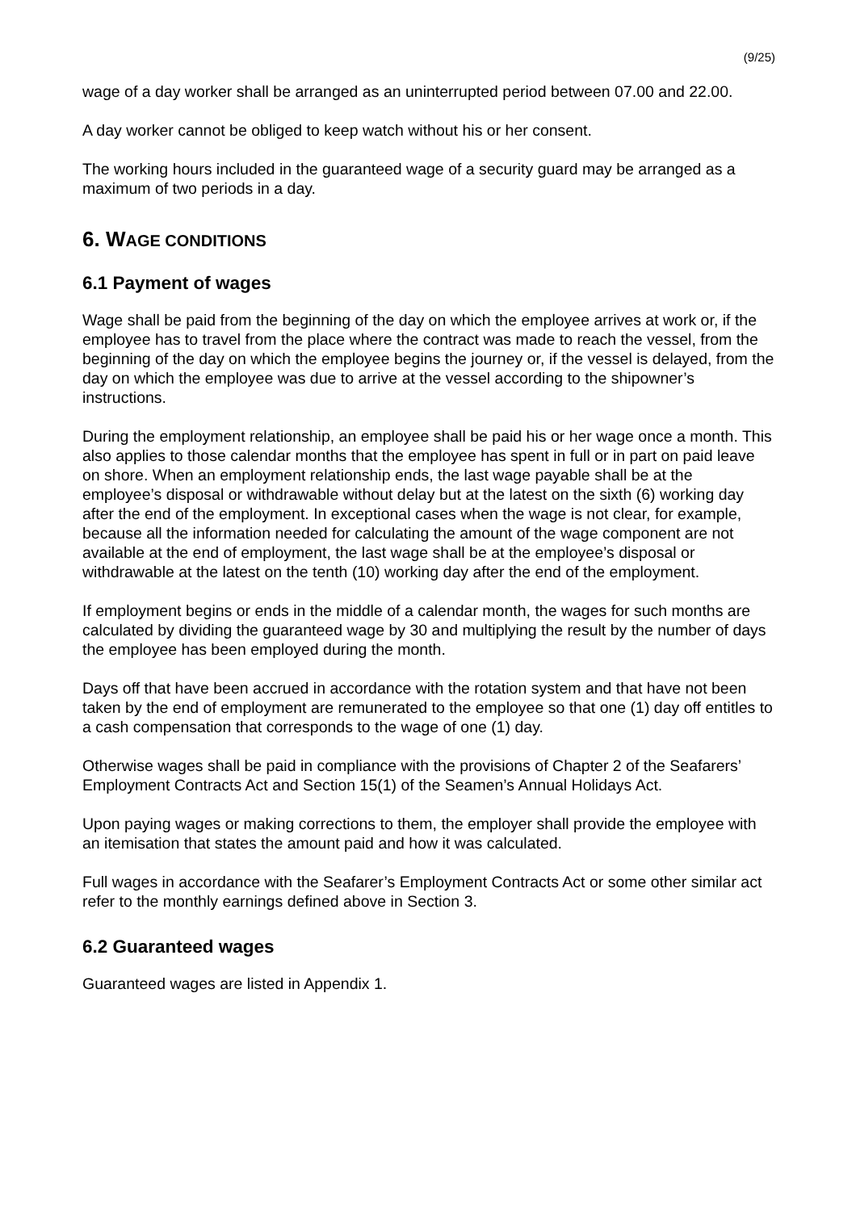(9/25)
wage of a day worker shall be arranged as an uninterrupted period between 07.00 and 22.00.
A day worker cannot be obliged to keep watch without his or her consent.
The working hours included in the guaranteed wage of a security guard may be arranged as a maximum of two periods in a day.
6. WAGE CONDITIONS
6.1 Payment of wages
Wage shall be paid from the beginning of the day on which the employee arrives at work or, if the employee has to travel from the place where the contract was made to reach the vessel, from the beginning of the day on which the employee begins the journey or, if the vessel is delayed, from the day on which the employee was due to arrive at the vessel according to the shipowner’s instructions.
During the employment relationship, an employee shall be paid his or her wage once a month. This also applies to those calendar months that the employee has spent in full or in part on paid leave on shore. When an employment relationship ends, the last wage payable shall be at the employee’s disposal or withdrawable without delay but at the latest on the sixth (6) working day after the end of the employment. In exceptional cases when the wage is not clear, for example, because all the information needed for calculating the amount of the wage component are not available at the end of employment, the last wage shall be at the employee’s disposal or withdrawable at the latest on the tenth (10) working day after the end of the employment.
If employment begins or ends in the middle of a calendar month, the wages for such months are calculated by dividing the guaranteed wage by 30 and multiplying the result by the number of days the employee has been employed during the month.
Days off that have been accrued in accordance with the rotation system and that have not been taken by the end of employment are remunerated to the employee so that one (1) day off entitles to a cash compensation that corresponds to the wage of one (1) day.
Otherwise wages shall be paid in compliance with the provisions of Chapter 2 of the Seafarers’ Employment Contracts Act and Section 15(1) of the Seamen’s Annual Holidays Act.
Upon paying wages or making corrections to them, the employer shall provide the employee with an itemisation that states the amount paid and how it was calculated.
Full wages in accordance with the Seafarer’s Employment Contracts Act or some other similar act refer to the monthly earnings defined above in Section 3.
6.2 Guaranteed wages
Guaranteed wages are listed in Appendix 1.